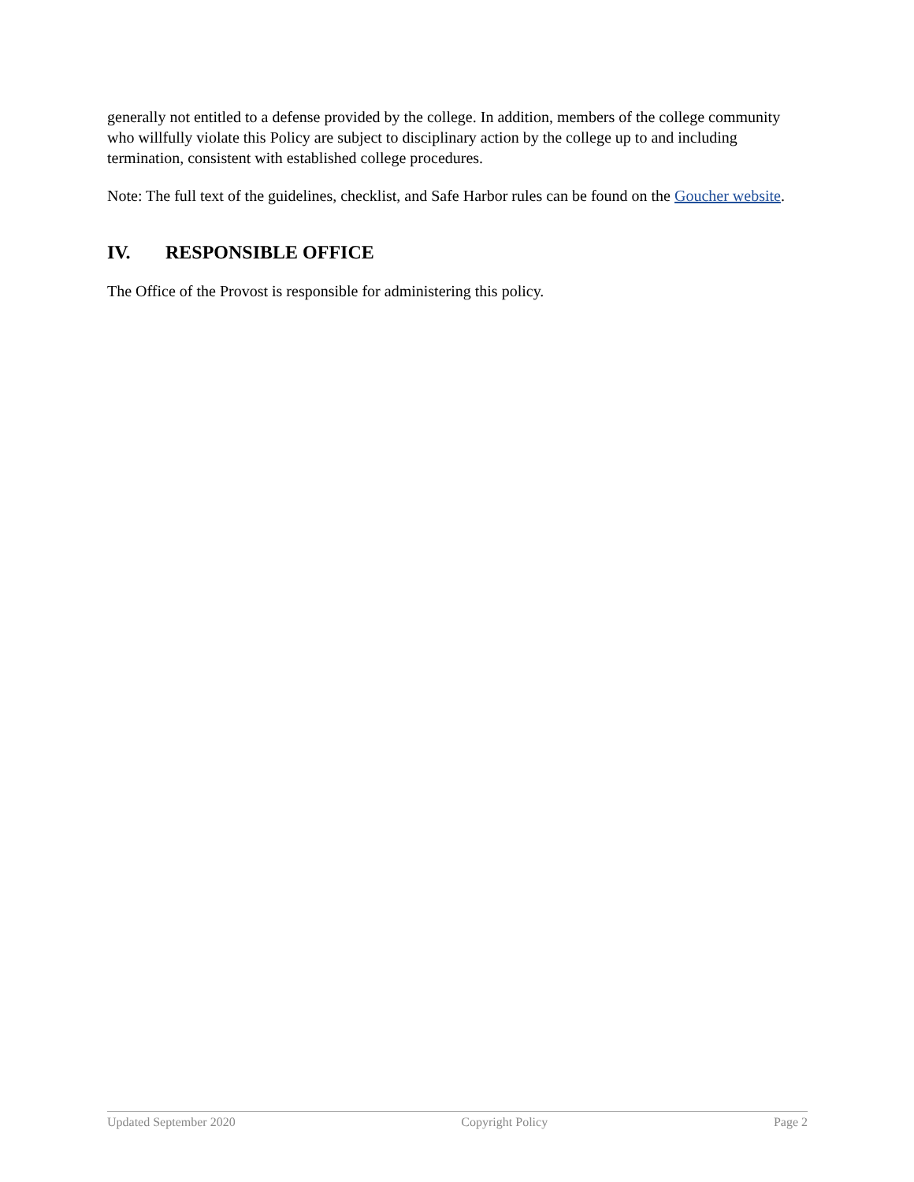generally not entitled to a defense provided by the college. In addition, members of the college community who willfully violate this Policy are subject to disciplinary action by the college up to and including termination, consistent with established college procedures.
Note: The full text of the guidelines, checklist, and Safe Harbor rules can be found on the Goucher website.
IV. RESPONSIBLE OFFICE
The Office of the Provost is responsible for administering this policy.
Updated September 2020 Copyright Policy Page 2